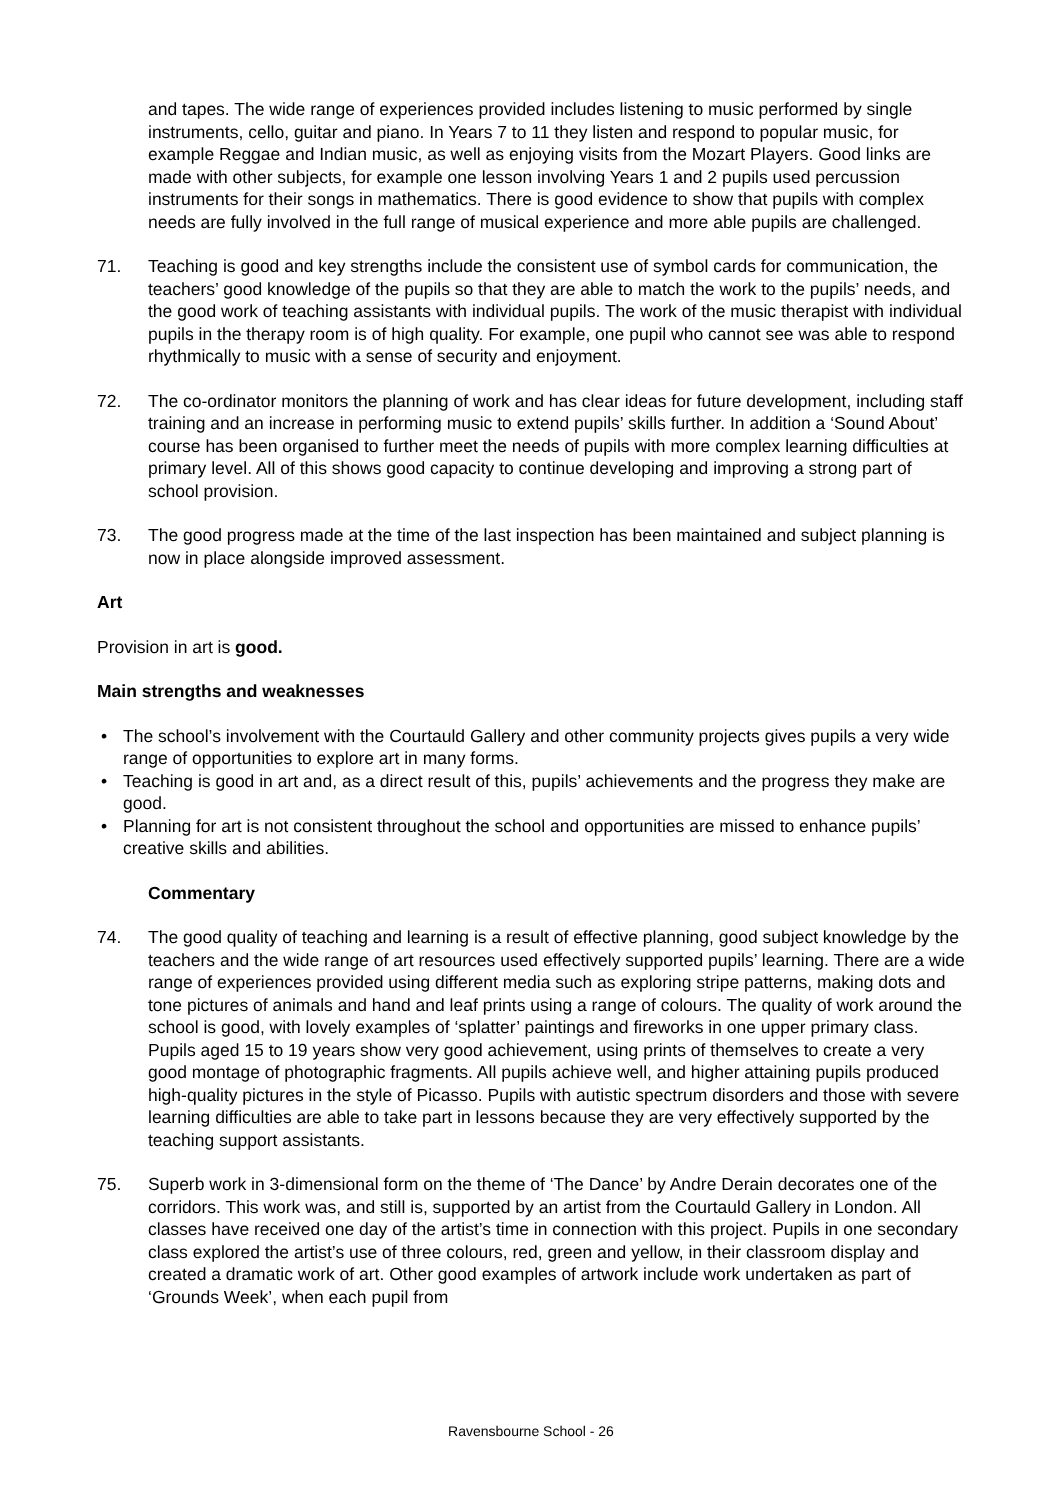and tapes. The wide range of experiences provided includes listening to music performed by single instruments, cello, guitar and piano. In Years 7 to 11 they listen and respond to popular music, for example Reggae and Indian music, as well as enjoying visits from the Mozart Players. Good links are made with other subjects, for example one lesson involving Years 1 and 2 pupils used percussion instruments for their songs in mathematics. There is good evidence to show that pupils with complex needs are fully involved in the full range of musical experience and more able pupils are challenged.
71. Teaching is good and key strengths include the consistent use of symbol cards for communication, the teachers’ good knowledge of the pupils so that they are able to match the work to the pupils’ needs, and the good work of teaching assistants with individual pupils. The work of the music therapist with individual pupils in the therapy room is of high quality. For example, one pupil who cannot see was able to respond rhythmically to music with a sense of security and enjoyment.
72. The co-ordinator monitors the planning of work and has clear ideas for future development, including staff training and an increase in performing music to extend pupils’ skills further. In addition a ‘Sound About’ course has been organised to further meet the needs of pupils with more complex learning difficulties at primary level. All of this shows good capacity to continue developing and improving a strong part of school provision.
73. The good progress made at the time of the last inspection has been maintained and subject planning is now in place alongside improved assessment.
Art
Provision in art is good.
Main strengths and weaknesses
• The school’s involvement with the Courtauld Gallery and other community projects gives pupils a very wide range of opportunities to explore art in many forms.
• Teaching is good in art and, as a direct result of this, pupils’ achievements and the progress they make are good.
• Planning for art is not consistent throughout the school and opportunities are missed to enhance pupils’ creative skills and abilities.
Commentary
74. The good quality of teaching and learning is a result of effective planning, good subject knowledge by the teachers and the wide range of art resources used effectively supported pupils’ learning. There are a wide range of experiences provided using different media such as exploring stripe patterns, making dots and tone pictures of animals and hand and leaf prints using a range of colours. The quality of work around the school is good, with lovely examples of ‘splatter’ paintings and fireworks in one upper primary class. Pupils aged 15 to 19 years show very good achievement, using prints of themselves to create a very good montage of photographic fragments. All pupils achieve well, and higher attaining pupils produced high-quality pictures in the style of Picasso. Pupils with autistic spectrum disorders and those with severe learning difficulties are able to take part in lessons because they are very effectively supported by the teaching support assistants.
75. Superb work in 3-dimensional form on the theme of ‘The Dance’ by Andre Derain decorates one of the corridors. This work was, and still is, supported by an artist from the Courtauld Gallery in London. All classes have received one day of the artist’s time in connection with this project. Pupils in one secondary class explored the artist’s use of three colours, red, green and yellow, in their classroom display and created a dramatic work of art. Other good examples of artwork include work undertaken as part of ‘Grounds Week’, when each pupil from
Ravensbourne School - 26